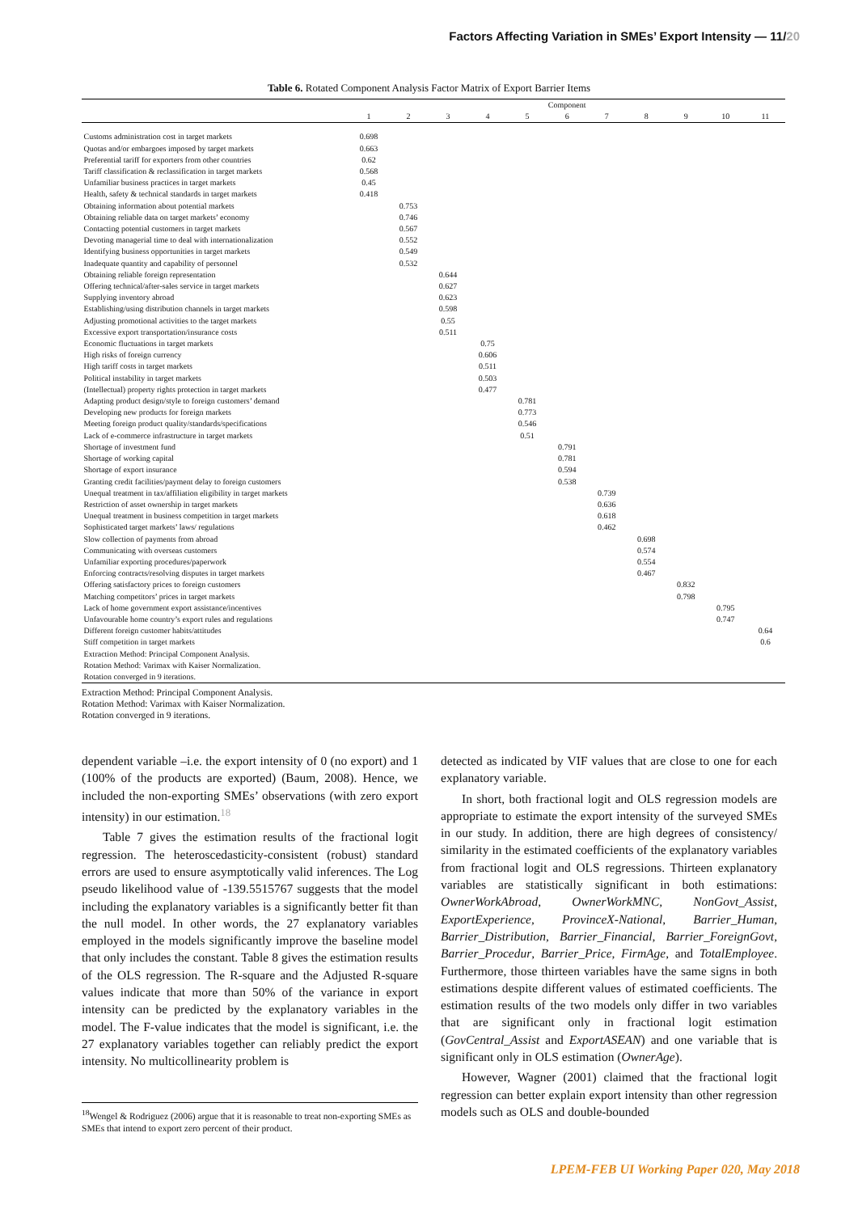Factors Affecting Variation in SMEs’ Export Intensity — 11/20
Table 6. Rotated Component Analysis Factor Matrix of Export Barrier Items
| | Component | | | | | | | | | | |
| --- | --- | --- | --- | --- | --- | --- | --- | --- | --- | --- | --- |
| | 1 | 2 | 3 | 4 | 5 | 6 | 7 | 8 | 9 | 10 | 11 |
| Customs administration cost in target markets | 0.698 | | | | | | | | | | |
| Quotas and/or embargoes imposed by target markets | 0.663 | | | | | | | | | | |
| Preferential tariff for exporters from other countries | 0.62 | | | | | | | | | | |
| Tariff classification & reclassification in target markets | 0.568 | | | | | | | | | | |
| Unfamiliar business practices in target markets | 0.45 | | | | | | | | | | |
| Health, safety & technical standards in target markets | 0.418 | | | | | | | | | | |
| Obtaining information about potential markets | | 0.753 | | | | | | | | | |
| Obtaining reliable data on target markets’ economy | | 0.746 | | | | | | | | | |
| Contacting potential customers in target markets | | 0.567 | | | | | | | | | |
| Devoting managerial time to deal with internationalization | | 0.552 | | | | | | | | | |
| Identifying business opportunities in target markets | | 0.549 | | | | | | | | | |
| Inadequate quantity and capability of personnel | | 0.532 | | | | | | | | | |
| Obtaining reliable foreign representation | | | 0.644 | | | | | | | | |
| Offering technical/after-sales service in target markets | | | 0.627 | | | | | | | | |
| Supplying inventory abroad | | | 0.623 | | | | | | | | |
| Establishing/using distribution channels in target markets | | | 0.598 | | | | | | | | |
| Adjusting promotional activities to the target markets | | | 0.55 | | | | | | | | |
| Excessive export transportation/insurance costs | | | 0.511 | | | | | | | | |
| Economic fluctuations in target markets | | | | 0.75 | | | | | | | |
| High risks of foreign currency | | | | 0.606 | | | | | | | |
| High tariff costs in target markets | | | | 0.511 | | | | | | | |
| Political instability in target markets | | | | 0.503 | | | | | | | |
| (Intellectual) property rights protection in target markets | | | | 0.477 | | | | | | | |
| Adapting product design/style to foreign customers’ demand | | | | | 0.781 | | | | | | |
| Developing new products for foreign markets | | | | | 0.773 | | | | | | |
| Meeting foreign product quality/standards/specifications | | | | | 0.546 | | | | | | |
| Lack of e-commerce infrastructure in target markets | | | | | 0.51 | | | | | | |
| Shortage of investment fund | | | | | | 0.791 | | | | | |
| Shortage of working capital | | | | | | 0.781 | | | | | |
| Shortage of export insurance | | | | | | 0.594 | | | | | |
| Granting credit facilities/payment delay to foreign customers | | | | | | 0.538 | | | | | |
| Unequal treatment in tax/affiliation eligibility in target markets | | | | | | | 0.739 | | | | |
| Restriction of asset ownership in target markets | | | | | | | 0.636 | | | | |
| Unequal treatment in business competition in target markets | | | | | | | 0.618 | | | | |
| Sophisticated target markets’ laws/ regulations | | | | | | | 0.462 | | | | |
| Slow collection of payments from abroad | | | | | | | | 0.698 | | | |
| Communicating with overseas customers | | | | | | | | 0.574 | | | |
| Unfamiliar exporting procedures/paperwork | | | | | | | | 0.554 | | | |
| Enforcing contracts/resolving disputes in target markets | | | | | | | | 0.467 | | | |
| Offering satisfactory prices to foreign customers | | | | | | | | | 0.832 | | |
| Matching competitors’ prices in target markets | | | | | | | | | 0.798 | | |
| Lack of home government export assistance/incentives | | | | | | | | | | 0.795 | |
| Unfavourable home country’s export rules and regulations | | | | | | | | | | 0.747 | |
| Different foreign customer habits/attitudes | | | | | | | | | | | 0.64 |
| Stiff competition in target markets | | | | | | | | | | | 0.6 |
| Extraction Method: Principal Component Analysis. | | | | | | | | | | | |
| Rotation Method: Varimax with Kaiser Normalization. | | | | | | | | | | | |
| Rotation converged in 9 iterations. | | | | | | | | | | | |
Extraction Method: Principal Component Analysis.
Rotation Method: Varimax with Kaiser Normalization.
Rotation converged in 9 iterations.
dependent variable –i.e. the export intensity of 0 (no export) and 1 (100% of the products are exported) (Baum, 2008). Hence, we included the non-exporting SMEs’ observations (with zero export intensity) in our estimation.<sup>18</sup>
Table 7 gives the estimation results of the fractional logit regression. The heteroscedasticity-consistent (robust) standard errors are used to ensure asymptotically valid inferences. The Log pseudo likelihood value of -139.5515767 suggests that the model including the explanatory variables is a significantly better fit than the null model. In other words, the 27 explanatory variables employed in the models significantly improve the baseline model that only includes the constant. Table 8 gives the estimation results of the OLS regression. The R-square and the Adjusted R-square values indicate that more than 50% of the variance in export intensity can be predicted by the explanatory variables in the model. The F-value indicates that the model is significant, i.e. the 27 explanatory variables together can reliably predict the export intensity. No multicollinearity problem is
detected as indicated by VIF values that are close to one for each explanatory variable.
In short, both fractional logit and OLS regression models are appropriate to estimate the export intensity of the surveyed SMEs in our study. In addition, there are high degrees of consistency/ similarity in the estimated coefficients of the explanatory variables from fractional logit and OLS regressions. Thirteen explanatory variables are statistically significant in both estimations: OwnerWorkAbroad, OwnerWorkMNC, NonGovt_Assist, ExportExperience, ProvinceX-National, Barrier_Human, Barrier_Distribution, Barrier_Financial, Barrier_ForeignGovt, Barrier_Procedur, Barrier_Price, FirmAge, and TotalEmployee. Furthermore, those thirteen variables have the same signs in both estimations despite different values of estimated coefficients. The estimation results of the two models only differ in two variables that are significant only in fractional logit estimation (GovCentral_Assist and ExportASEAN) and one variable that is significant only in OLS estimation (OwnerAge).
However, Wagner (2001) claimed that the fractional logit regression can better explain export intensity than other regression models such as OLS and double-bounded
<sup>18</sup> Wengel & Rodriguez (2006) argue that it is reasonable to treat non-exporting SMEs as SMEs that intend to export zero percent of their product.
LPEM-FEB UI Working Paper 020, May 2018